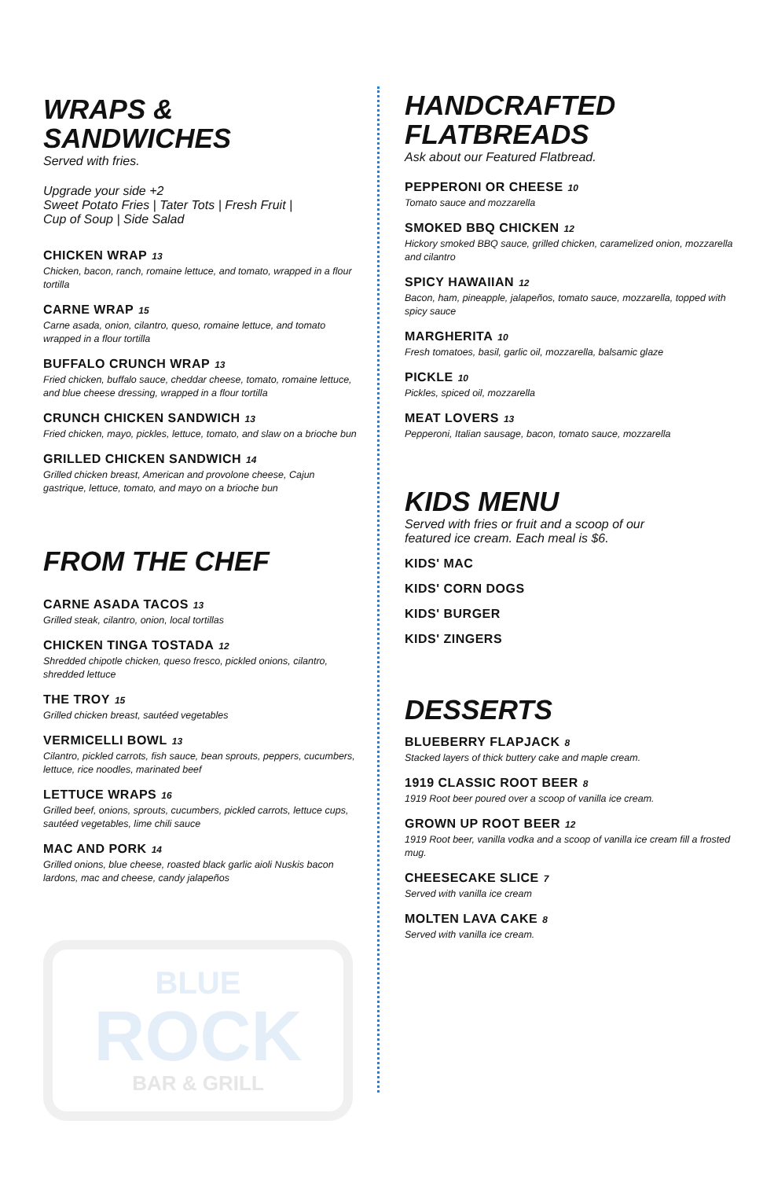WRAPS &
SANDWICHES
Served with fries.
Upgrade your side +2
Sweet Potato Fries | Tater Tots | Fresh Fruit |
Cup of Soup | Side Salad
CHICKEN WRAP 13
Chicken, bacon, ranch, romaine lettuce, and tomato, wrapped in a flour tortilla
CARNE WRAP 15
Carne asada, onion, cilantro, queso, romaine lettuce, and tomato wrapped in a flour tortilla
BUFFALO CRUNCH WRAP 13
Fried chicken, buffalo sauce, cheddar cheese, tomato, romaine lettuce, and blue cheese dressing, wrapped in a flour tortilla
CRUNCH CHICKEN SANDWICH 13
Fried chicken, mayo, pickles, lettuce, tomato, and slaw on a brioche bun
GRILLED CHICKEN SANDWICH 14
Grilled chicken breast, American and provolone cheese, Cajun gastrique, lettuce, tomato, and mayo on a brioche bun
FROM THE CHEF
CARNE ASADA TACOS 13
Grilled steak, cilantro, onion, local tortillas
CHICKEN TINGA TOSTADA 12
Shredded chipotle chicken, queso fresco, pickled onions, cilantro, shredded lettuce
THE TROY 15
Grilled chicken breast, sautéed vegetables
VERMICELLI BOWL 13
Cilantro, pickled carrots, fish sauce, bean sprouts, peppers, cucumbers, lettuce, rice noodles, marinated beef
LETTUCE WRAPS 16
Grilled beef, onions, sprouts, cucumbers, pickled carrots, lettuce cups, sautéed vegetables, lime chili sauce
MAC AND PORK 14
Grilled onions, blue cheese, roasted black garlic aioli Nuskis bacon lardons, mac and cheese, candy jalapeños
BLUE
ROCK
BAR & GRILL
HANDCRAFTED
FLATBREADS
Ask about our Featured Flatbread.
PEPPERONI OR CHEESE 10
Tomato sauce and mozzarella
SMOKED BBQ CHICKEN 12
Hickory smoked BBQ sauce, grilled chicken, caramelized onion, mozzarella and cilantro
SPICY HAWAIIAN 12
Bacon, ham, pineapple, jalapeños, tomato sauce, mozzarella, topped with spicy sauce
MARGHERITA 10
Fresh tomatoes, basil, garlic oil, mozzarella, balsamic glaze
PICKLE 10
Pickles, spiced oil, mozzarella
MEAT LOVERS 13
Pepperoni, Italian sausage, bacon, tomato sauce, mozzarella
KIDS MENU
Served with fries or fruit and a scoop of our
featured ice cream. Each meal is $6.
KIDS' MAC
KIDS' CORN DOGS
KIDS' BURGER
KIDS' ZINGERS
DESSERTS
BLUEBERRY FLAPJACK 8
Stacked layers of thick buttery cake and maple cream.
1919 CLASSIC ROOT BEER 8
1919 Root beer poured over a scoop of vanilla ice cream.
GROWN UP ROOT BEER 12
1919 Root beer, vanilla vodka and a scoop of vanilla ice cream fill a frosted mug.
CHEESECAKE SLICE 7
Served with vanilla ice cream
MOLTEN LAVA CAKE 8
Served with vanilla ice cream.